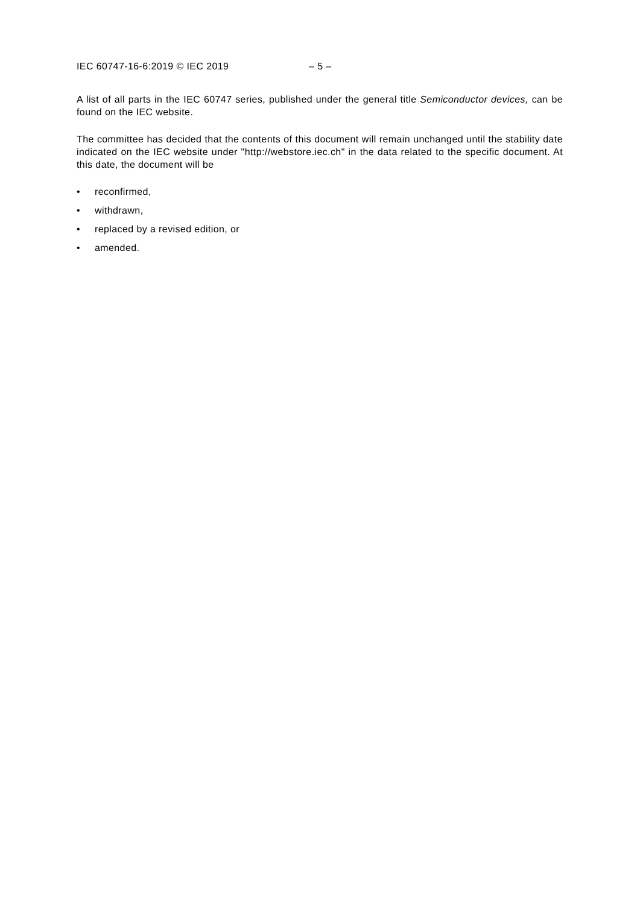IEC 60747-16-6:2019 © IEC 2019 – 5 –
A list of all parts in the IEC 60747 series, published under the general title Semiconductor devices, can be found on the IEC website.
The committee has decided that the contents of this document will remain unchanged until the stability date indicated on the IEC website under "http://webstore.iec.ch" in the data related to the specific document. At this date, the document will be
• reconfirmed,
• withdrawn,
• replaced by a revised edition, or
• amended.